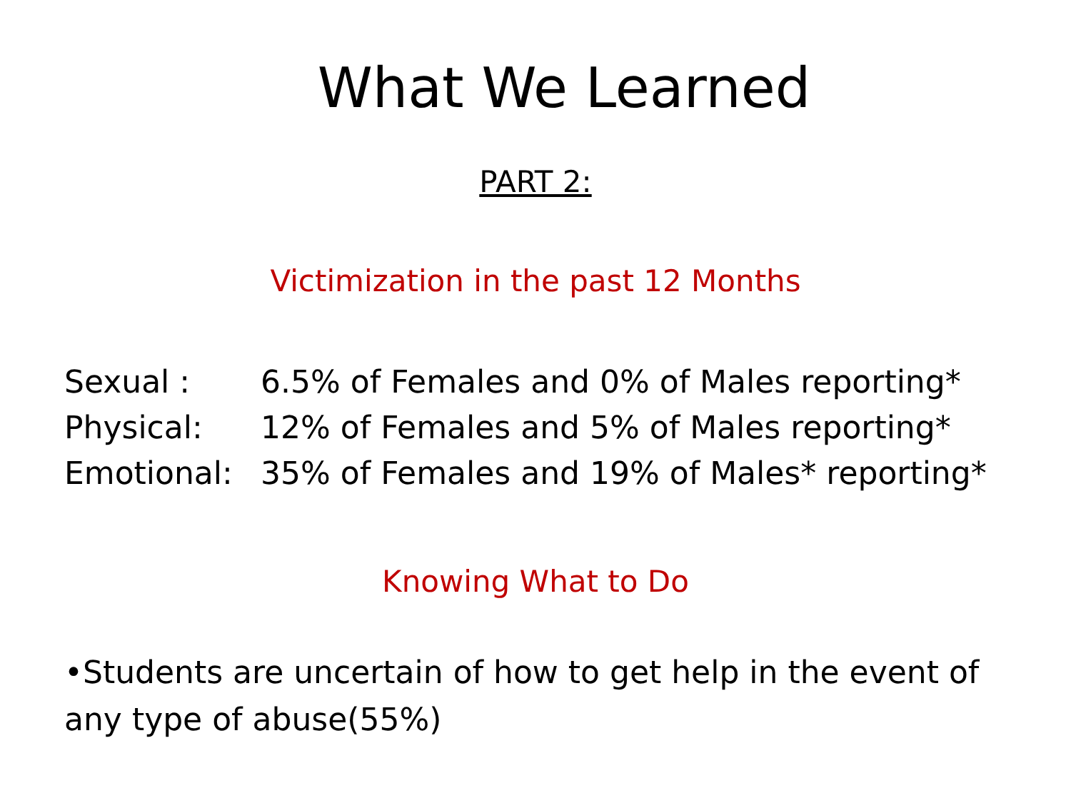What We Learned
PART 2:
Victimization in the past 12 Months
Sexual : 6.5% of Females and 0% of Males reporting*
Physical: 12% of Females and 5% of Males reporting*
Emotional: 35% of Females and 19% of Males* reporting*
Knowing What to Do
•Students are uncertain of how to get help in the event of any type of abuse(55%)